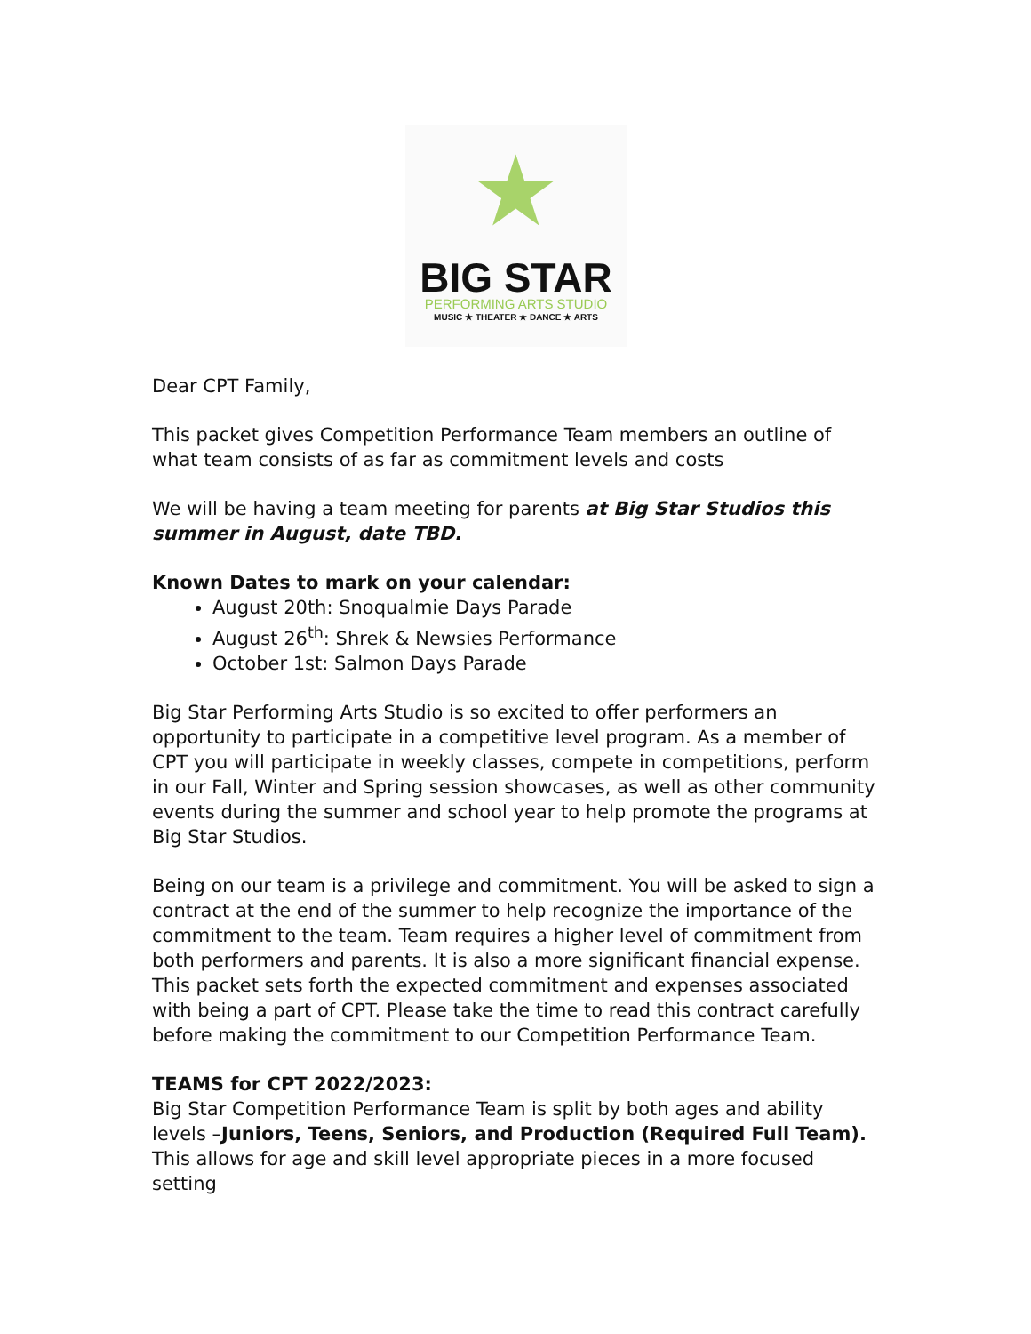★
BIG STAR
PERFORMING ARTS STUDIO
MUSIC ★ THEATER ★ DANCE ★ ARTS
Dear CPT Family,
This packet gives Competition Performance Team members an outline of what team consists of as far as commitment levels and costs
We will be having a team meeting for parents at Big Star Studios this summer in August, date TBD.
Known Dates to mark on your calendar:
August 20th: Snoqualmie Days Parade
August 26<sup>th</sup>: Shrek & Newsies Performance
October 1st: Salmon Days Parade
Big Star Performing Arts Studio is so excited to offer performers an opportunity to participate in a competitive level program. As a member of CPT you will participate in weekly classes, compete in competitions, perform in our Fall, Winter and Spring session showcases, as well as other community events during the summer and school year to help promote the programs at Big Star Studios.
Being on our team is a privilege and commitment. You will be asked to sign a contract at the end of the summer to help recognize the importance of the commitment to the team. Team requires a higher level of commitment from both performers and parents. It is also a more significant financial expense. This packet sets forth the expected commitment and expenses associated with being a part of CPT. Please take the time to read this contract carefully before making the commitment to our Competition Performance Team.
TEAMS for CPT 2022/2023:
Big Star Competition Performance Team is split by both ages and ability levels –Juniors, Teens, Seniors, and Production (Required Full Team). This allows for age and skill level appropriate pieces in a more focused setting